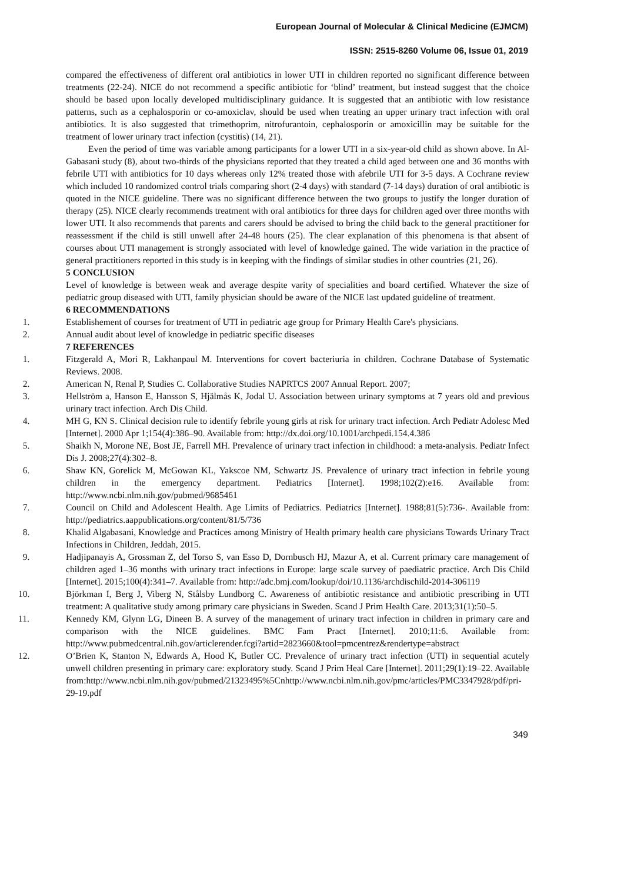European Journal of Molecular & Clinical Medicine (EJMCM)
ISSN: 2515-8260 Volume 06, Issue 01, 2019
compared the effectiveness of different oral antibiotics in lower UTI in children reported no significant difference between treatments (22-24). NICE do not recommend a specific antibiotic for ‘blind’ treatment, but instead suggest that the choice should be based upon locally developed multidisciplinary guidance. It is suggested that an antibiotic with low resistance patterns, such as a cephalosporin or co-amoxiclav, should be used when treating an upper urinary tract infection with oral antibiotics. It is also suggested that trimethoprim, nitrofurantoin, cephalosporin or amoxicillin may be suitable for the treatment of lower urinary tract infection (cystitis) (14, 21).
Even the period of time was variable among participants for a lower UTI in a six-year-old child as shown above. In Al-Gabasani study (8), about two-thirds of the physicians reported that they treated a child aged between one and 36 months with febrile UTI with antibiotics for 10 days whereas only 12% treated those with afebrile UTI for 3-5 days. A Cochrane review which included 10 randomized control trials comparing short (2-4 days) with standard (7-14 days) duration of oral antibiotic is quoted in the NICE guideline. There was no significant difference between the two groups to justify the longer duration of therapy (25). NICE clearly recommends treatment with oral antibiotics for three days for children aged over three months with lower UTI. It also recommends that parents and carers should be advised to bring the child back to the general practitioner for reassessment if the child is still unwell after 24-48 hours (25). The clear explanation of this phenomena is that absent of courses about UTI management is strongly associated with level of knowledge gained. The wide variation in the practice of general practitioners reported in this study is in keeping with the findings of similar studies in other countries (21, 26).
5 CONCLUSION
Level of knowledge is between weak and average despite varity of specialities and board certified. Whatever the size of pediatric group diseased with UTI, family physician should be aware of the NICE last updated guideline of treatment.
6 RECOMMENDATIONS
1. Establishement of courses for treatment of UTI in pediatric age group for Primary Health Care's physicians.
2. Annual audit about level of knowledge in pediatric specific diseases
7 REFERENCES
1. Fitzgerald A, Mori R, Lakhanpaul M. Interventions for covert bacteriuria in children. Cochrane Database of Systematic Reviews. 2008.
2. American N, Renal P, Studies C. Collaborative Studies NAPRTCS 2007 Annual Report. 2007;
3. Hellström a, Hanson E, Hansson S, Hjälmås K, Jodal U. Association between urinary symptoms at 7 years old and previous urinary tract infection. Arch Dis Child.
4. MH G, KN S. Clinical decision rule to identify febrile young girls at risk for urinary tract infection. Arch Pediatr Adolesc Med [Internet]. 2000 Apr 1;154(4):386–90. Available from: http://dx.doi.org/10.1001/archpedi.154.4.386
5. Shaikh N, Morone NE, Bost JE, Farrell MH. Prevalence of urinary tract infection in childhood: a meta-analysis. Pediatr Infect Dis J. 2008;27(4):302–8.
6. Shaw KN, Gorelick M, McGowan KL, Yakscoe NM, Schwartz JS. Prevalence of urinary tract infection in febrile young children in the emergency department. Pediatrics [Internet]. 1998;102(2):e16. Available from: http://www.ncbi.nlm.nih.gov/pubmed/9685461
7. Council on Child and Adolescent Health. Age Limits of Pediatrics. Pediatrics [Internet]. 1988;81(5):736-. Available from: http://pediatrics.aappublications.org/content/81/5/736
8. Khalid Algabasani, Knowledge and Practices among Ministry of Health primary health care physicians Towards Urinary Tract Infections in Children, Jeddah, 2015.
9. Hadjipanayis A, Grossman Z, del Torso S, van Esso D, Dornbusch HJ, Mazur A, et al. Current primary care management of children aged 1–36 months with urinary tract infections in Europe: large scale survey of paediatric practice. Arch Dis Child [Internet]. 2015;100(4):341–7. Available from: http://adc.bmj.com/lookup/doi/10.1136/archdischild-2014-306119
10. Björkman I, Berg J, Viberg N, Stålsby Lundborg C. Awareness of antibiotic resistance and antibiotic prescribing in UTI treatment: A qualitative study among primary care physicians in Sweden. Scand J Prim Health Care. 2013;31(1):50–5.
11. Kennedy KM, Glynn LG, Dineen B. A survey of the management of urinary tract infection in children in primary care and comparison with the NICE guidelines. BMC Fam Pract [Internet]. 2010;11:6. Available from: http://www.pubmedcentral.nih.gov/articlerender.fcgi?artid=2823660&tool=pmcentrez&rendertype=abstract
12. O’Brien K, Stanton N, Edwards A, Hood K, Butler CC. Prevalence of urinary tract infection (UTI) in sequential acutely unwell children presenting in primary care: exploratory study. Scand J Prim Heal Care [Internet]. 2011;29(1):19–22. Available from:http://www.ncbi.nlm.nih.gov/pubmed/21323495%5Cnhttp://www.ncbi.nlm.nih.gov/pmc/articles/PMC3347928/pdf/pri-29-19.pdf
349